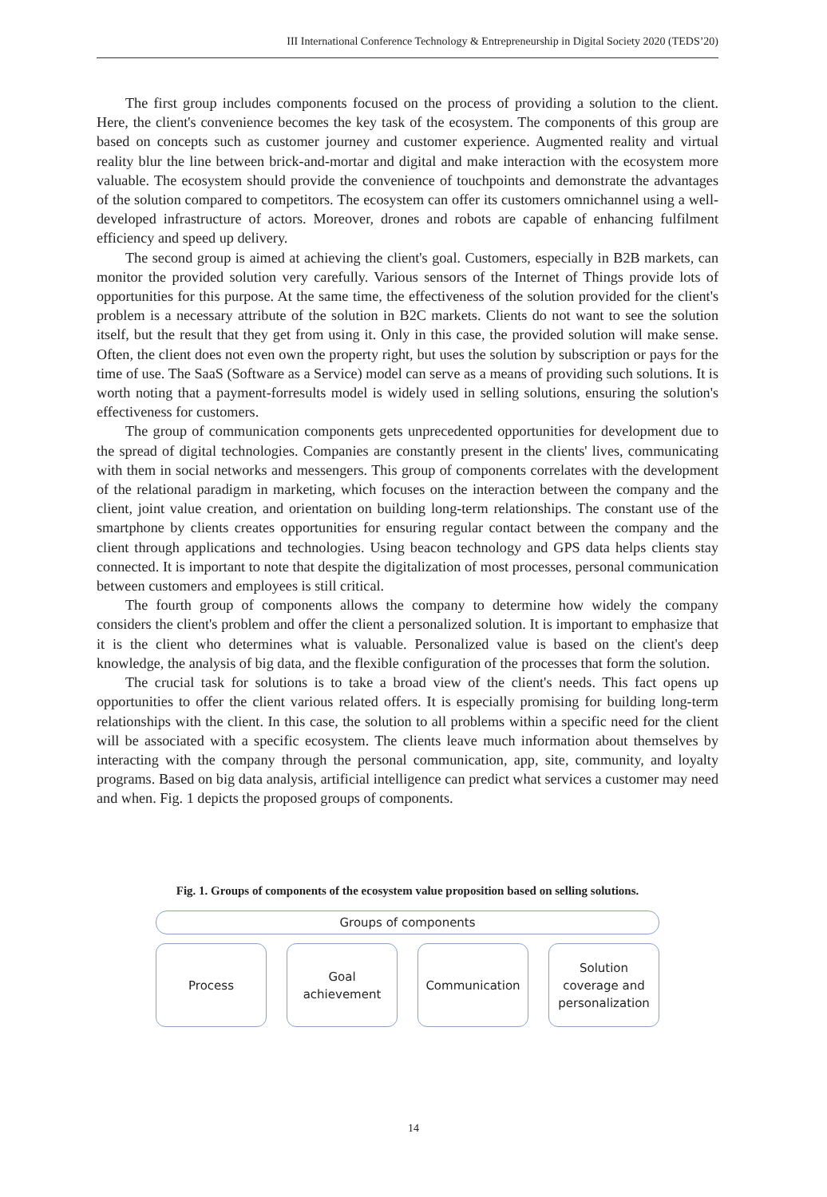III International Conference Technology & Entrepreneurship in Digital Society 2020 (TEDS’20)
The first group includes components focused on the process of providing a solution to the client. Here, the client's convenience becomes the key task of the ecosystem. The components of this group are based on concepts such as customer journey and customer experience. Augmented reality and virtual reality blur the line between brick-and-mortar and digital and make interaction with the ecosystem more valuable. The ecosystem should provide the convenience of touchpoints and demonstrate the advantages of the solution compared to competitors. The ecosystem can offer its customers omnichannel using a well-developed infrastructure of actors. Moreover, drones and robots are capable of enhancing fulfilment efficiency and speed up delivery.
The second group is aimed at achieving the client's goal. Customers, especially in B2B markets, can monitor the provided solution very carefully. Various sensors of the Internet of Things provide lots of opportunities for this purpose. At the same time, the effectiveness of the solution provided for the client's problem is a necessary attribute of the solution in B2C markets. Clients do not want to see the solution itself, but the result that they get from using it. Only in this case, the provided solution will make sense. Often, the client does not even own the property right, but uses the solution by subscription or pays for the time of use. The SaaS (Software as a Service) model can serve as a means of providing such solutions. It is worth noting that a payment-forresults model is widely used in selling solutions, ensuring the solution's effectiveness for customers.
The group of communication components gets unprecedented opportunities for development due to the spread of digital technologies. Companies are constantly present in the clients' lives, communicating with them in social networks and messengers. This group of components correlates with the development of the relational paradigm in marketing, which focuses on the interaction between the company and the client, joint value creation, and orientation on building long-term relationships. The constant use of the smartphone by clients creates opportunities for ensuring regular contact between the company and the client through applications and technologies. Using beacon technology and GPS data helps clients stay connected. It is important to note that despite the digitalization of most processes, personal communication between customers and employees is still critical.
The fourth group of components allows the company to determine how widely the company considers the client's problem and offer the client a personalized solution. It is important to emphasize that it is the client who determines what is valuable. Personalized value is based on the client's deep knowledge, the analysis of big data, and the flexible configuration of the processes that form the solution.
The crucial task for solutions is to take a broad view of the client's needs. This fact opens up opportunities to offer the client various related offers. It is especially promising for building long-term relationships with the client. In this case, the solution to all problems within a specific need for the client will be associated with a specific ecosystem. The clients leave much information about themselves by interacting with the company through the personal communication, app, site, community, and loyalty programs. Based on big data analysis, artificial intelligence can predict what services a customer may need and when. Fig. 1 depicts the proposed groups of components.
Fig. 1. Groups of components of the ecosystem value proposition based on selling solutions.
Groups of components
Process Goal
achievement
Communication Solution
coverage and
personalization
14